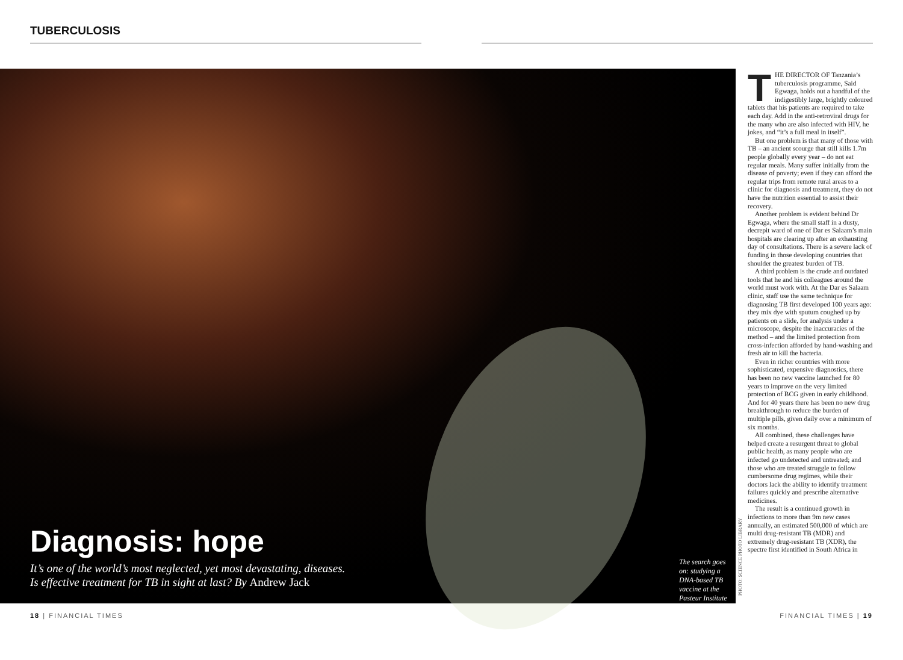TUBERCULOSIS
Diagnosis: hope
It’s one of the world’s most neglected, yet most devastating, diseases.
Is effective treatment for TB in sight at last? By Andrew Jack
The search goes on: studying a DNA-based TB vaccine at the Pasteur Institute
PHOTO: SCIENCE PHOTO LIBRARY
THE DIRECTOR OF Tanzania’s tuberculosis programme, Said Egwaga, holds out a handful of the indigestibly large, brightly coloured tablets that his patients are required to take each day. Add in the anti-retroviral drugs for the many who are also infected with HIV, he jokes, and “it’s a full meal in itself”.
But one problem is that many of those with TB – an ancient scourge that still kills 1.7m people globally every year – do not eat regular meals. Many suffer initially from the disease of poverty; even if they can afford the regular trips from remote rural areas to a clinic for diagnosis and treatment, they do not have the nutrition essential to assist their recovery.
Another problem is evident behind Dr Egwaga, where the small staff in a dusty, decrepit ward of one of Dar es Salaam’s main hospitals are clearing up after an exhausting day of consultations. There is a severe lack of funding in those developing countries that shoulder the greatest burden of TB.
A third problem is the crude and outdated tools that he and his colleagues around the world must work with. At the Dar es Salaam clinic, staff use the same technique for diagnosing TB first developed 100 years ago: they mix dye with sputum coughed up by patients on a slide, for analysis under a microscope, despite the inaccuracies of the method – and the limited protection from cross-infection afforded by hand-washing and fresh air to kill the bacteria.
Even in richer countries with more sophisticated, expensive diagnostics, there has been no new vaccine launched for 80 years to improve on the very limited protection of BCG given in early childhood. And for 40 years there has been no new drug breakthrough to reduce the burden of multiple pills, given daily over a minimum of six months.
All combined, these challenges have helped create a resurgent threat to global public health, as many people who are infected go undetected and untreated; and those who are treated struggle to follow cumbersome drug regimes, while their doctors lack the ability to identify treatment failures quickly and prescribe alternative medicines.
The result is a continued growth in infections to more than 9m new cases annually, an estimated 500,000 of which are multi drug-resistant TB (MDR) and extremely drug-resistant TB (XDR), the spectre first identified in South Africa in
18 | FINANCIAL TIMES FINANCIAL TIMES | 19